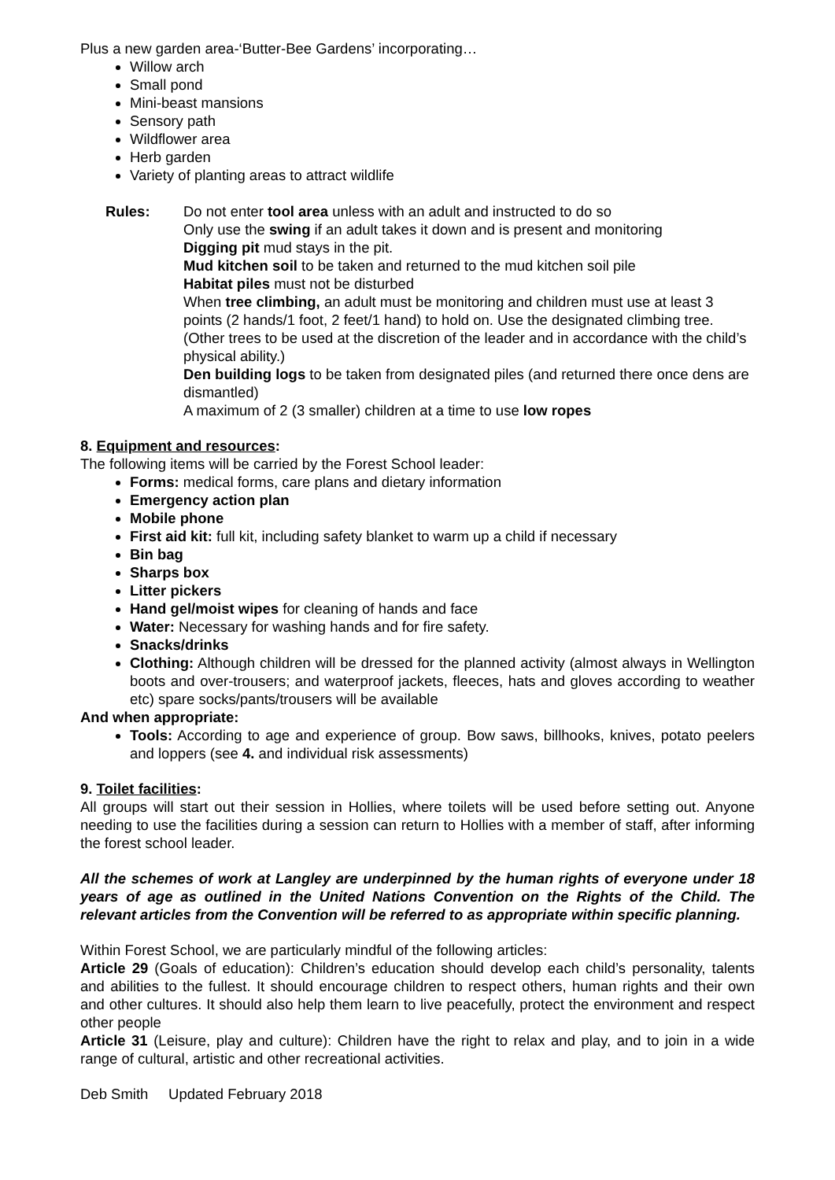Plus a new garden area-‘Butter-Bee Gardens’ incorporating…
Willow arch
Small pond
Mini-beast mansions
Sensory path
Wildflower area
Herb garden
Variety of planting areas to attract wildlife
Rules: Do not enter tool area unless with an adult and instructed to do so
Only use the swing if an adult takes it down and is present and monitoring
Digging pit mud stays in the pit.
Mud kitchen soil to be taken and returned to the mud kitchen soil pile
Habitat piles must not be disturbed
When tree climbing, an adult must be monitoring and children must use at least 3 points (2 hands/1 foot, 2 feet/1 hand) to hold on. Use the designated climbing tree. (Other trees to be used at the discretion of the leader and in accordance with the child’s physical ability.)
Den building logs to be taken from designated piles (and returned there once dens are dismantled)
A maximum of 2 (3 smaller) children at a time to use low ropes
8. Equipment and resources:
The following items will be carried by the Forest School leader:
Forms: medical forms, care plans and dietary information
Emergency action plan
Mobile phone
First aid kit: full kit, including safety blanket to warm up a child if necessary
Bin bag
Sharps box
Litter pickers
Hand gel/moist wipes for cleaning of hands and face
Water: Necessary for washing hands and for fire safety.
Snacks/drinks
Clothing: Although children will be dressed for the planned activity (almost always in Wellington boots and over-trousers; and waterproof jackets, fleeces, hats and gloves according to weather etc) spare socks/pants/trousers will be available
And when appropriate:
Tools: According to age and experience of group. Bow saws, billhooks, knives, potato peelers and loppers (see 4. and individual risk assessments)
9. Toilet facilities:
All groups will start out their session in Hollies, where toilets will be used before setting out. Anyone needing to use the facilities during a session can return to Hollies with a member of staff, after informing the forest school leader.
All the schemes of work at Langley are underpinned by the human rights of everyone under 18 years of age as outlined in the United Nations Convention on the Rights of the Child. The relevant articles from the Convention will be referred to as appropriate within specific planning.
Within Forest School, we are particularly mindful of the following articles:
Article 29 (Goals of education): Children’s education should develop each child’s personality, talents and abilities to the fullest. It should encourage children to respect others, human rights and their own and other cultures. It should also help them learn to live peacefully, protect the environment and respect other people
Article 31 (Leisure, play and culture): Children have the right to relax and play, and to join in a wide range of cultural, artistic and other recreational activities.
Deb Smith Updated February 2018